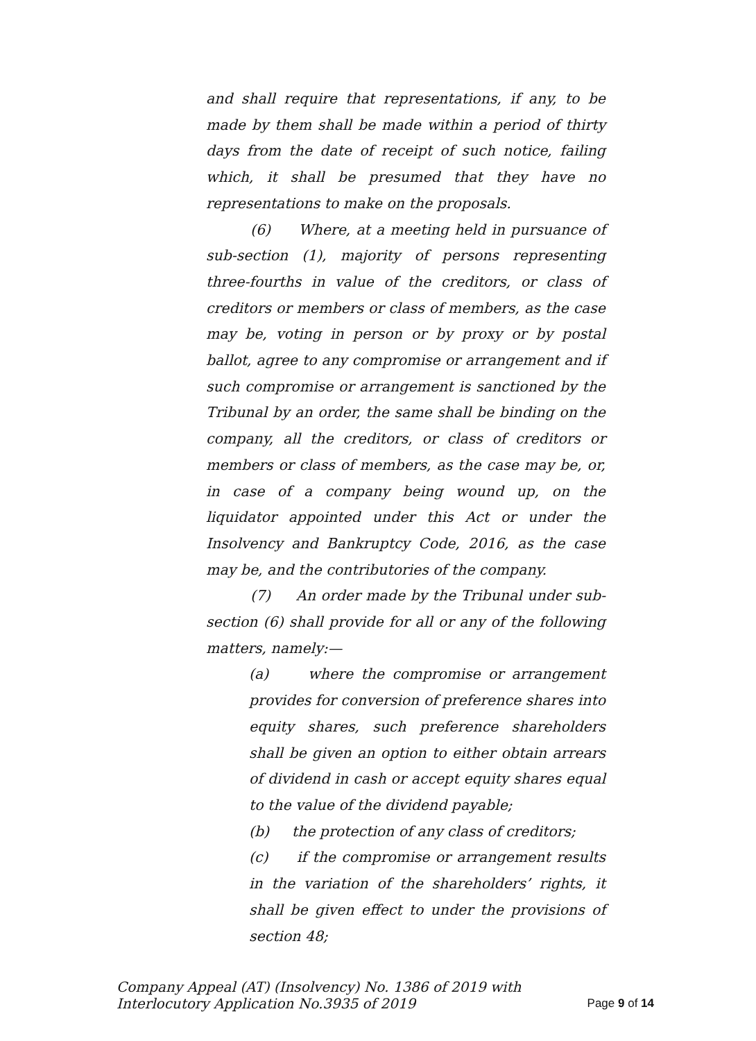and shall require that representations, if any, to be made by them shall be made within a period of thirty days from the date of receipt of such notice, failing which, it shall be presumed that they have no representations to make on the proposals.
(6) Where, at a meeting held in pursuance of sub-section (1), majority of persons representing three-fourths in value of the creditors, or class of creditors or members or class of members, as the case may be, voting in person or by proxy or by postal ballot, agree to any compromise or arrangement and if such compromise or arrangement is sanctioned by the Tribunal by an order, the same shall be binding on the company, all the creditors, or class of creditors or members or class of members, as the case may be, or, in case of a company being wound up, on the liquidator appointed under this Act or under the Insolvency and Bankruptcy Code, 2016, as the case may be, and the contributories of the company.
(7) An order made by the Tribunal under sub-section (6) shall provide for all or any of the following matters, namely:—
(a) where the compromise or arrangement provides for conversion of preference shares into equity shares, such preference shareholders shall be given an option to either obtain arrears of dividend in cash or accept equity shares equal to the value of the dividend payable;
(b) the protection of any class of creditors;
(c) if the compromise or arrangement results in the variation of the shareholders’ rights, it shall be given effect to under the provisions of section 48;
Company Appeal (AT) (Insolvency) No. 1386 of 2019 with
Interlocutory Application No.3935 of 2019
Page 9 of 14